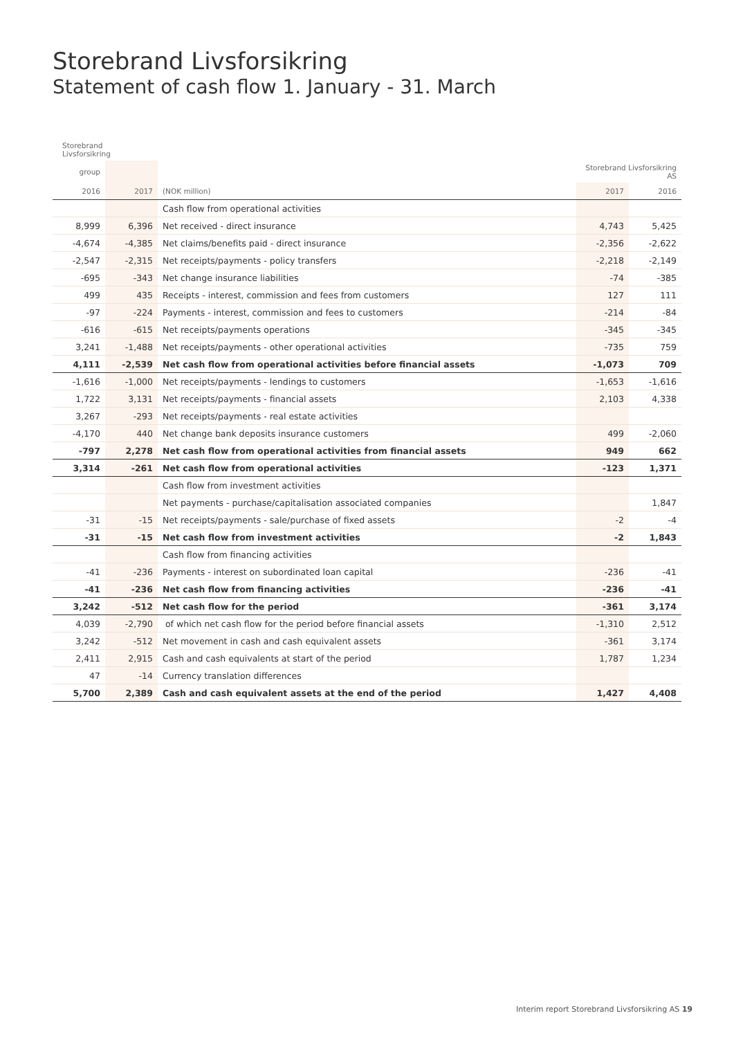Storebrand Livsforsikring
Statement of cash flow 1. January - 31. March
| Storebrand Livsforsikring | | | | |
| --- | --- | --- | --- | --- |
| group | | | Storebrand Livsforsikring AS | |
| 2016 | 2017 | (NOK million) | 2017 | 2016 |
| | | Cash flow from operational activities | | |
| 8,999 | 6,396 | Net received - direct insurance | 4,743 | 5,425 |
| -4,674 | -4,385 | Net claims/benefits paid - direct insurance | -2,356 | -2,622 |
| -2,547 | -2,315 | Net receipts/payments - policy transfers | -2,218 | -2,149 |
| -695 | -343 | Net change insurance liabilities | -74 | -385 |
| 499 | 435 | Receipts - interest, commission and fees from customers | 127 | 111 |
| -97 | -224 | Payments - interest, commission and fees to customers | -214 | -84 |
| -616 | -615 | Net receipts/payments operations | -345 | -345 |
| 3,241 | -1,488 | Net receipts/payments - other operational activities | -735 | 759 |
| 4,111 | -2,539 | Net cash flow from operational activities before financial assets | -1,073 | 709 |
| -1,616 | -1,000 | Net receipts/payments - lendings to customers | -1,653 | -1,616 |
| 1,722 | 3,131 | Net receipts/payments - financial assets | 2,103 | 4,338 |
| 3,267 | -293 | Net receipts/payments - real estate activities | | |
| -4,170 | 440 | Net change bank deposits insurance customers | 499 | -2,060 |
| -797 | 2,278 | Net cash flow from operational activities from financial assets | 949 | 662 |
| 3,314 | -261 | Net cash flow from operational activities | -123 | 1,371 |
| | | Cash flow from investment activities | | |
| | | Net payments - purchase/capitalisation associated companies | | 1,847 |
| -31 | -15 | Net receipts/payments - sale/purchase of fixed assets | -2 | -4 |
| -31 | -15 | Net cash flow from investment activities | -2 | 1,843 |
| | | Cash flow from financing activities | | |
| -41 | -236 | Payments - interest on subordinated loan capital | -236 | -41 |
| -41 | -236 | Net cash flow from financing activities | -236 | -41 |
| 3,242 | -512 | Net cash flow for the period | -361 | 3,174 |
| 4,039 | -2,790 | of which net cash flow for the period before financial assets | -1,310 | 2,512 |
| 3,242 | -512 | Net movement in cash and cash equivalent assets | -361 | 3,174 |
| 2,411 | 2,915 | Cash and cash equivalents at start of the period | 1,787 | 1,234 |
| 47 | -14 | Currency translation differences | | |
| 5,700 | 2,389 | Cash and cash equivalent assets at the end of the period | 1,427 | 4,408 |
Interim report Storebrand Livsforsikring AS 19